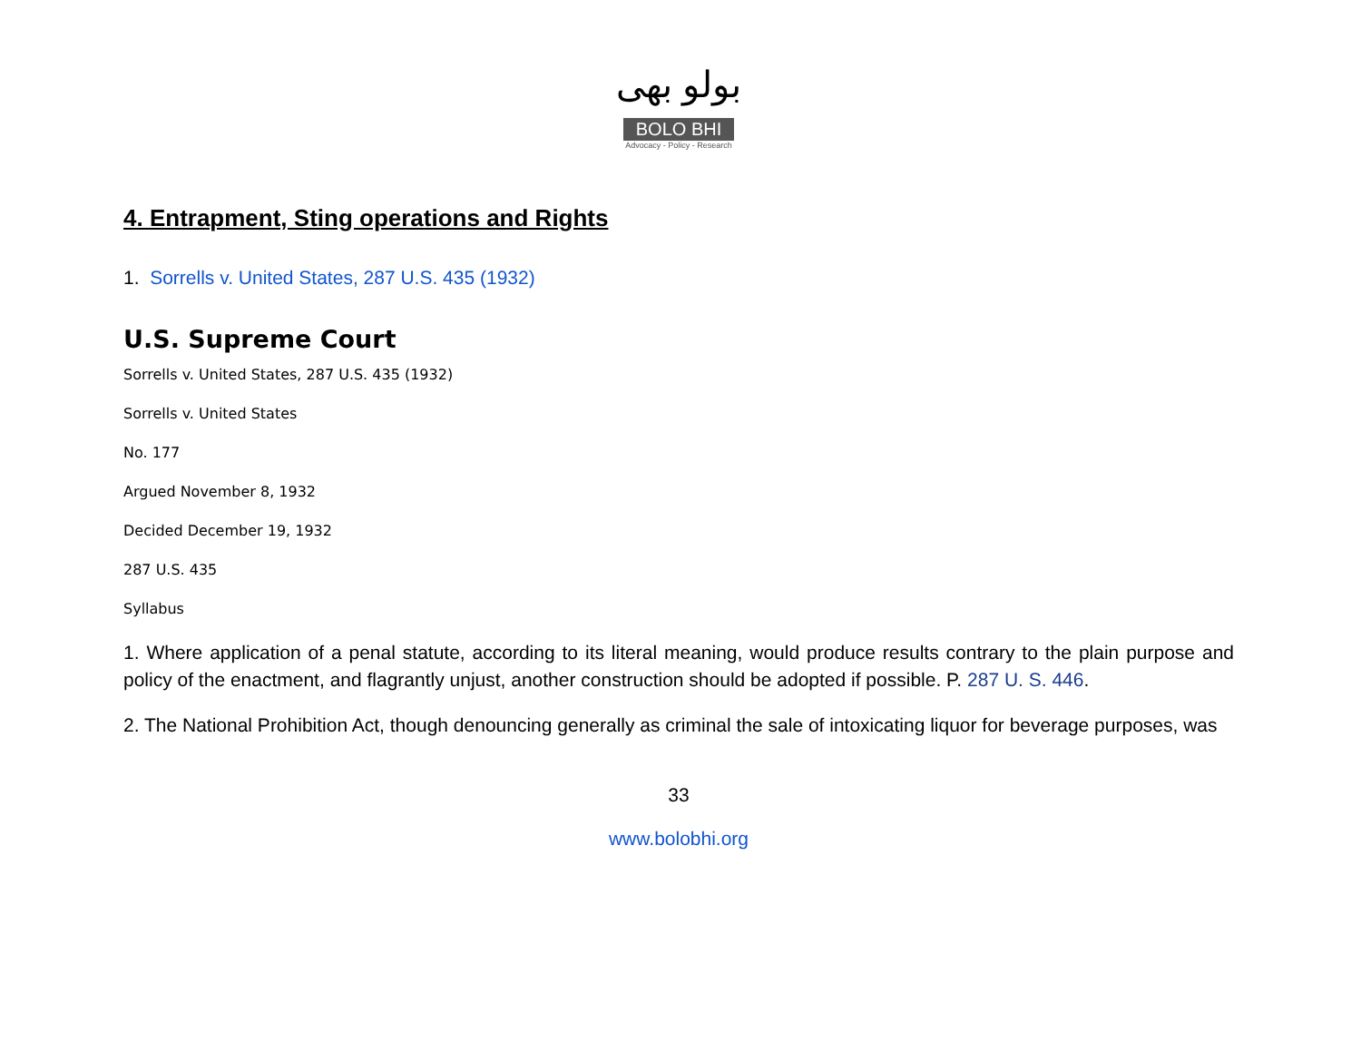بولو بھی
BOLO BHI
Advocacy - Policy - Research
4. Entrapment, Sting operations and Rights
1. Sorrells v. United States, 287 U.S. 435 (1932)
U.S. Supreme Court
Sorrells v. United States, 287 U.S. 435 (1932)
Sorrells v. United States
No. 177
Argued November 8, 1932
Decided December 19, 1932
287 U.S. 435
Syllabus
1. Where application of a penal statute, according to its literal meaning, would produce results contrary to the plain purpose and policy of the enactment, and flagrantly unjust, another construction should be adopted if possible. P. 287 U. S. 446.
2. The National Prohibition Act, though denouncing generally as criminal the sale of intoxicating liquor for beverage purposes, was
33
www.bolobhi.org